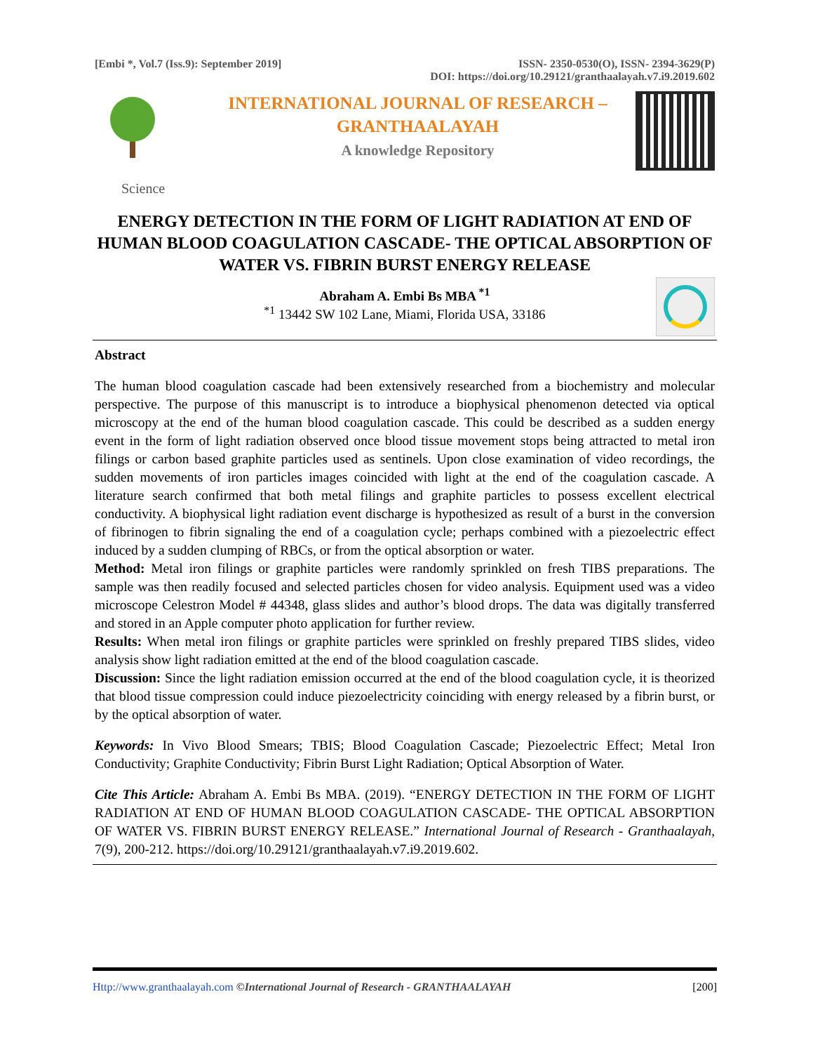[Embi *, Vol.7 (Iss.9): September 2019]
ISSN- 2350-0530(O), ISSN- 2394-3629(P)
DOI: https://doi.org/10.29121/granthaalayah.v7.i9.2019.602
INTERNATIONAL JOURNAL OF RESEARCH –
GRANTHAALAYAH
A knowledge Repository
Science
ENERGY DETECTION IN THE FORM OF LIGHT RADIATION AT END OF HUMAN BLOOD COAGULATION CASCADE- THE OPTICAL ABSORPTION OF WATER VS. FIBRIN BURST ENERGY RELEASE
Abraham A. Embi Bs MBA <sup>*1</sup>
<sup>*1</sup> 13442 SW 102 Lane, Miami, Florida USA, 33186
Abstract
The human blood coagulation cascade had been extensively researched from a biochemistry and molecular perspective. The purpose of this manuscript is to introduce a biophysical phenomenon detected via optical microscopy at the end of the human blood coagulation cascade. This could be described as a sudden energy event in the form of light radiation observed once blood tissue movement stops being attracted to metal iron filings or carbon based graphite particles used as sentinels. Upon close examination of video recordings, the sudden movements of iron particles images coincided with light at the end of the coagulation cascade. A literature search confirmed that both metal filings and graphite particles to possess excellent electrical conductivity. A biophysical light radiation event discharge is hypothesized as result of a burst in the conversion of fibrinogen to fibrin signaling the end of a coagulation cycle; perhaps combined with a piezoelectric effect induced by a sudden clumping of RBCs, or from the optical absorption or water.
Method: Metal iron filings or graphite particles were randomly sprinkled on fresh TIBS preparations. The sample was then readily focused and selected particles chosen for video analysis. Equipment used was a video microscope Celestron Model # 44348, glass slides and author’s blood drops. The data was digitally transferred and stored in an Apple computer photo application for further review.
Results: When metal iron filings or graphite particles were sprinkled on freshly prepared TIBS slides, video analysis show light radiation emitted at the end of the blood coagulation cascade.
Discussion: Since the light radiation emission occurred at the end of the blood coagulation cycle, it is theorized that blood tissue compression could induce piezoelectricity coinciding with energy released by a fibrin burst, or by the optical absorption of water.
Keywords: In Vivo Blood Smears; TBIS; Blood Coagulation Cascade; Piezoelectric Effect; Metal Iron Conductivity; Graphite Conductivity; Fibrin Burst Light Radiation; Optical Absorption of Water.
Cite This Article: Abraham A. Embi Bs MBA. (2019). “ENERGY DETECTION IN THE FORM OF LIGHT RADIATION AT END OF HUMAN BLOOD COAGULATION CASCADE- THE OPTICAL ABSORPTION OF WATER VS. FIBRIN BURST ENERGY RELEASE.” International Journal of Research - Granthaalayah, 7(9), 200-212. https://doi.org/10.29121/granthaalayah.v7.i9.2019.602.
Http://www.granthaalayah.com ©International Journal of Research - GRANTHAALAYAH
[200]